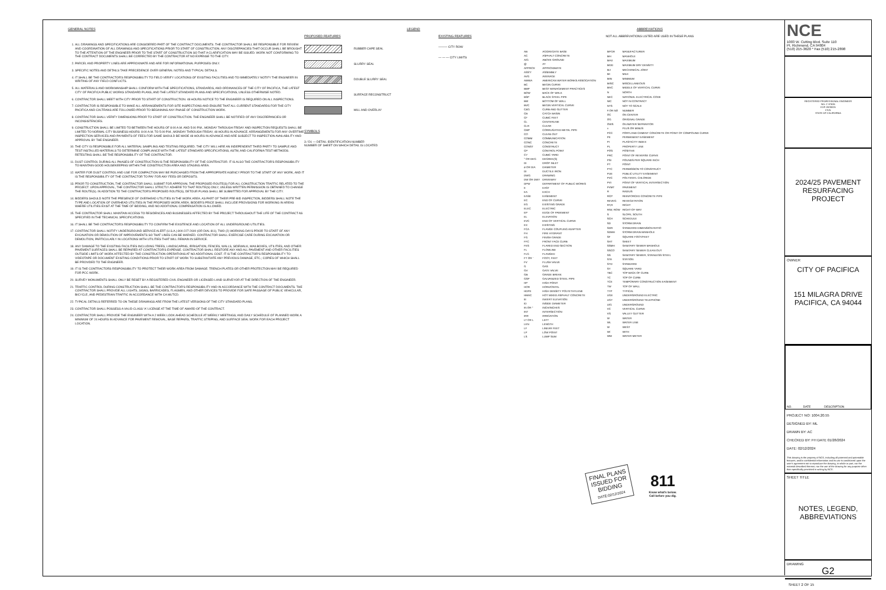GENERAL NOTES
1. ALL DRAWINGS AND SPECIFICATIONS ARE CONSIDERED PART OF THE CONTRACT DOCUMENTS. THE CONTRACTOR SHALL BE RESPONSIBLE FOR REVIEW AND COORDINATION OF ALL DRAWINGS AND SPECIFICATIONS PRIOR TO START OF CONSTRUCTION. ANY DISCREPANCIES THAT OCCUR SHALL BE BROUGHT TO THE ATTENTION OF THE ENGINEER PRIOR TO THE START OF CONSTRUCTION SO THAT A CLARIFICATION MAY BE ISSUED. WORK NOT CONFORMING TO THE CONTRACT DOCUMENTS SHALL BE CORRECTED BY THE CONTRACTOR AT NO EXPENSE TO THE CITY.
2. PARCEL AND PROPERTY LINES ARE APPROXIMATE AND ARE FOR INFORMATIONAL PURPOSES ONLY.
3. SPECIFIC NOTES AND DETAILS TAKE PRECEDENCE OVER GENERAL NOTES AND TYPICAL DETAILS.
4. IT SHALL BE THE CONTRACTOR'S RESPONSIBILITY TO FIELD VERIFY LOCATIONS OF EXISTING FACILITIES AND TO IMMEDIATELY NOTIFY THE ENGINEER IN WRITING OF ANY FIELD CONFLICTS.
5. ALL MATERIALS AND WORKMANSHIP SHALL CONFORM WITH THE SPECIFICATIONS, STANDARDS, AND ORDINANCES OF THE CITY OF PACIFICA, THE LATEST CITY OF PACIFICA PUBLIC WORKS STANDARD PLANS, AND THE LATEST STANDARD PLANS AND SPECIFICATIONS, UNLESS OTHERWISE NOTED.
6. CONTRACTOR SHALL MEET WITH CITY PRIOR TO START OF CONSTRUCTION. 48 HOURS NOTICE TO THE ENGINEER IS REQUIRED ON ALL INSPECTIONS.
7. CONTRACTOR IS RESPONSIBLE TO MAKE ALL ARRANGEMENTS FOR SITE INSPECTIONS AND ENSURE THAT ALL CURRENT STANDARDS FOR THE CITY PACIFICA AND CALTRANS ARE FOLLOWED PRIOR TO BEGINNING ANY PHASE OF CONSTRUCTION WORK.
8. CONTRACTOR SHALL VERIFY DIMENSIONS PRIOR TO START OF CONSTRUCTION. THE ENGINEER SHALL BE NOTIFIED OF ANY DISCREPANCIES OR INCONSISTENCIES.
9. CONSTRUCTION SHALL BE LIMITED TO BETWEEN THE HOURS OF 8:00 A.M. AND 5:00 P.M., MONDAY THROUGH FRIDAY AND INSPECTION REQUESTS SHALL BE LIMITED TO NORMAL CITY BUSINESS HOURS: 8:00 A.M. TO 5:00 P.M., MONDAY THROUGH FRIDAY, 48 HOURS IN ADVANCE. ARRANGEMENTS FOR ANY OVERTIME INSPECTION SERVICES AND PAYMENTS OF FEES FOR SAME SHOULD BE MADE 48 HOURS IN ADVANCE AND ARE SUBJECT TO INSPECTION AVAILABILITY AND APPROVAL BY THE ENGINEER.
10. THE CITY IS RESPONSIBLE FOR ALL MATERIAL SAMPLING AND TESTING REQUIRED. THE CITY WILL HIRE AN INDEPENDENT THIRD PARTY TO SAMPLE AND TEST INSTALLED MATERIALS TO DETERMINE COMPLIANCE WITH THE LATEST STANDARD SPECIFICATIONS, ASTM, AND CALIFORNIA TEST METHODS. RETESTING SHALL BE THE RESPONSIBILITY OF THE CONTRACTOR.
11. DUST CONTROL DURING ALL PHASES OF CONSTRUCTION IS THE RESPONSIBILITY OF THE CONTRACTOR. IT IS ALSO THE CONTRACTOR'S RESPONSIBILITY TO MAINTAIN GOOD HOUSEKEEPING WITHIN THE CONSTRUCTION AREA AND STAGING AREA.
12. WATER FOR DUST CONTROL AND USE FOR COMPACTION MAY BE PURCHASED FROM THE APPROPRIATE AGENCY PRIOR TO THE START OF ANY WORK, AND IT IS THE RESPONSIBILITY OF THE CONTRACTOR TO PAY FOR ANY FEES OR DEPOSITS.
13. PRIOR TO CONSTRUCTION, THE CONTRACTOR SHALL SUBMIT FOR APPROVAL THE PROPOSED ROUTE(S) FOR ALL CONSTRUCTION TRAFFIC RELATED TO THE PROJECT. UPON APPROVAL, THE CONTRACTOR SHALL STRICTLY ADHERE TO THAT ROUTE(S) ONLY, UNLESS WRITTEN PERMISSION IS OBTAINED TO CHANGE THE ROUTE(S). IN ADDITION TO THE CONTRACTOR'S PROPOSED ROUTE(S), DETOUR PLANS SHALL BE SUBMITTED FOR APPROVAL BY THE CITY.
14. BIDDERS SHOULD NOTE THE PRESENCE OF OVERHEAD UTILITIES IN THE WORK AREA. AS PART OF THEIR PRE-BID INSPECTION, BIDDERS SHALL NOTE THE TYPE AND LOCATION OF OVERHEAD UTILITIES IN THE PROPOSED WORK AREA. BIDDER'S PRICE SHALL INCLUDE PROVISIONS FOR WORKING IN AREAS WHERE UTILITIES EXIST AT THE TIME OF BIDDING, AND NO ADDITIONAL COMPENSATION IS ALLOWED.
15. THE CONTRACTOR SHALL MAINTAIN ACCESS TO RESIDENCES AND BUSINESSES AFFECTED BY THE PROJECT THROUGHOUT THE LIFE OF THE CONTRACT AS SPECIFIED IN THE TECHNICAL SPECIFICATIONS.
16. IT SHALL BE THE CONTRACTOR'S RESPONSIBILITY TO CONFIRM THE EXISTENCE AND LOCATION OF ALL UNDERGROUND UTILITIES.
17. CONTRACTOR SHALL NOTIFY UNDERGROUND SERVICE ALERT (U.S.A.) 800-227-2600 (OR DIAL 811), TWO (2) WORKING DAYS PRIOR TO START OF ANY EXCAVATION OR DEMOLITION OF IMPROVEMENTS SO THAT LINES CAN BE MARKED. CONTRACTOR SHALL EXERCISE CARE DURING EXCAVATION OR DEMOLITION, PARTICULARLY IN LOCATIONS WITH UTILITIES THAT WILL REMAIN IN SERVICE.
18. ANY DAMAGE TO THE EXISTING FACILITIES INCLUDING TREES, LANDSCAPING, IRRIGATION, FENCES, WALLS, SIDEWALK, MAILBOXES, UTILITIES, AND OTHER PAVEMENT SURFACES SHALL BE REPAIRED AT CONTRACTOR'S EXPENSE. CONTRACTOR SHALL RESTORE ANY AND ALL PAVEMENT AND OTHER FACILITIES OUTSIDE LIMITS OF WORK AFFECTED BY THE CONSTRUCTION OPERATIONS AT NO ADDITIONAL COST. IT IS THE CONTRACTOR'S RESPONSIBILITY TO VIDEOTAPE OR DOCUMENT EXISTING CONDITIONS PRIOR TO START OF WORK TO SUBSTANTIATE ANY PREVIOUS DAMAGE, ETC.; COPIES OF WHICH SHALL BE PROVIDED TO THE ENGINEER.
19. IT IS THE CONTRACTORS RESPONSIBILITY TO PROTECT THEIR WORK AREA FROM DAMAGE. TRENCH PLATES OR OTHER PROTECTION MAY BE REQUIRED FOR PCC WORK.
20. SURVEY MONUMENTS SHALL ONLY BE RESET BY A REGISTERED CIVIL ENGINEER OR LICENSED LAND SURVEYOR AT THE DIRECTION OF THE ENGINEER.
21. TRAFFIC CONTROL DURING CONSTRUCTION SHALL BE THE CONTRACTOR'S RESPONSIBILITY AND IN ACCORDANCE WITH THE CONTRACT DOCUMENTS. THE CONTRACTOR SHALL PROVIDE ALL LIGHTS, SIGNS, BARRICADES, FLAGMEN, AND OTHER DEVICES TO PROVIDE FOR SAFE PASSAGE OF PUBLIC VEHICULAR, BICYCLE, AND PEDESTRIAN TRAFFIC IN ACCORDANCE WITH CA MUTCD.
22. TYPICAL DETAILS REFERRED TO ON THESE DRAWINGS ARE FROM THE LATEST VERSIONS OF THE CITY STANDARD PLANS.
23. CONTRACTOR SHALL POSSESS A VALID CLASS 'A' LICENSE AT THE TIME OF AWARD OF THE CONTRACT.
24. CONTRACTOR SHALL PROVIDE THE ENGINEER WITH A 2 WEEK LOOK AHEAD SCHEDULE AT WEEKLY MEETINGS; AND DAILY SCHEDULE OF PLANNED WORK A MINIMUM OF 24 HOURS IN ADVANCE FOR PAVEMENT REMOVAL, BASE REPAIRS, TRAFFIC STRIPING, AND SURFACE SEAL WORK FOR EACH PROJECT LOCATION.
LEGEND
PROPOSED FEATURES
RUBBER CAPE SEAL
SLURRY SEAL
DOUBLE SLURRY SEAL
SURFACE RECONSTRUCT
MILL AND OVERLAY
SYMBOLS
3 / D1 — DETAIL IDENTIFICATION NUMBER
NUMBER OF SHEET ON WHICH DETAIL IS LOCATED
EXISTING FEATURES
——— CITY ROW
— — — CITY LIMITS
ABBREVIATIONS
NOT ALL ABBREVIATIONS LISTED ARE USED IN THESE PLANS
| AB | AGGREGATE BASE |
| AC | ASPHALT CONCRETE |
| A/G | ABOVE GROUND |
| @ | AT |
| APPROX | APPROXIMATE |
| ASS'Y | ASSEMBLY |
| AVG | AVERAGE |
| AWWA | AMERICAN WATER WORKS ASSOCIATION |
| BC | BEGIN CURVE |
| BMP | BEST MANAGEMENT PRACTICES |
| BOW | BACK OF WALK |
| BSP | BLACK STEEL PIPE |
| BW | BOTTOM OF WALL |
| BVC | BEGIN VERTICAL CURVE |
| C&G | CURB AND GUTTER |
| CB | CATCH BASIN |
| CF | CUBIC FEET |
| CL | CENTERLINE |
| CLR | CLEAR |
| CMP | CORRUGATED METAL PIPE |
| CO | CLEAN OUT |
| COMM | COMMUNICATION |
| CONC | CONCRETE |
| CONST | CONSTRUCT |
| CP | CONTROL POINT |
| CY | CUBIC YARD |
| ° OR DEG | DEGREE(S) |
| DI | DROP INLET |
| ø OR DIA | DIAMETER |
| DI | DUCTILE IRON |
| DWG | DRAWING |
| DW OR DWY | DRIVEWAY |
| DPW | DEPARTMENT OF PUBLIC WORKS |
| E | EAST |
| EA | EACH |
| EASE | EASEMENT |
| EC | END OF CURVE |
| EG | EXISTING GRADE |
| ELEC | ELECTRIC |
| EP | EDGE OF PAVEMENT |
| EL | ELEVATION |
| EVC | END OF VERTICAL CURVE |
| EX | EXISTING |
| FCA | FLANGE COUPLING ADAPTER |
| FH | FIRE HYDRANT |
| FG | FINISH GRADE |
| FFC | FRONT FACE CURB |
| FES | FLARED END SECTION |
| FL | FLOWLINE |
| FLG | FLANGED |
| FT OR ' | FOOT, FEET |
| FV | FLUSH VALVE |
| G | GAS |
| GV | GATE VALVE |
| GB | GRADE BREAK |
| GSP | GALVANIZED STEEL PIPE |
| HP | HIGH POINT |
| HOR | HORIZONTAL |
| HDPE | HIGH DENSITY POLYETHYLENE |
| HMAC | HOT MIXED ASPHALT CONCRETE |
| IE | INVERT ELEVATION |
| ID | INSIDE DIAMETER |
| IN OR " | INCH/INCHES |
| INT | INTERSECTION |
| IRR | IRRIGATION |
| LT OR L | LEFT |
| LEN | LENGTH |
| LF | LINEAR FEET |
| LP | LOW POINT |
| LS | LUMP SUM |
| MFGR | MANUFACTURER |
| MH | MANHOLE |
| MAX | MAXIMUM |
| MDD | MAXIMUM DRY DENSITY |
| MJ | MECHANICAL JOINT |
| MI | MILE |
| MIN | MINIMUM |
| MISC | MISCELLANEOUS |
| MVC | MIDDLE OF VERTICAL CURVE |
| N | NORTH |
| NEC | NATIONAL ELECTRICAL CODE |
| NIC | NOT IN CONTRACT |
| NTS | NOT TO SCALE |
| # OR NO | NUMBER |
| OC | ON CENTER |
| OG | ORIGINAL GRADE |
| OWS | OIL/WATER SEPARATOR |
| ± | PLUS OR MINUS |
| PCC | PORTLAND CEMENT CONCRETE OR POINT OF COMPOUND CURVE |
| PE | PERMANENT EASEMENT |
| PI | PLASTICITY INDEX |
| PL | PROPERTY LINE |
| POS | POSITIVE |
| PRC | POINT OF REVERSE CURVE |
| PSI | POUNDS PER SQUARE INCH |
| PT | POINT |
| PTC | PERMISSION TO CONSTRUCT |
| PUE | PUBLIC UTILITY EASEMENT |
| PVC | POLYVINYL CHLORIDE |
| PVI | POINT OF VERTICAL INTERSECTION |
| PVMT | PAVEMENT |
| R | RADIUS |
| RCP | REINFORCED CONCRETE PIPE |
| REVEG | REVEGETATION |
| RT,R | RIGHT |
| R/W, ROW | RIGHT-OF-WAY |
| S | SLOPE, SOUTH |
| SCH | SCHEDULE |
| SD | STORM DRAIN |
| SDR | STANDARD DIMENSION RATIO |
| SDMH | STORM DRAIN MANHOLE |
| SF | SQUARE FOOT/FEET |
| SHT | SHEET |
| SSMH | SANITARY SEWER MANHOLE |
| SSCO | SANITARY SEWER CLEAN OUT |
| SS | SANITARY SEWER, STAINLESS STEEL |
| STA | STATION |
| STD | STANDARD |
| SY | SQUARE YARD |
| TBC | TOP BACK OF CURB |
| TC | TOP OF CURB |
| TCE | TEMPORARY CONSTRUCTION EASEMENT |
| TW | TOP OF WALL |
| TYP | TYPICAL |
| UGE | UNDERGROUND ELECTRIC |
| UGT | UNDERGROUND TELEPHONE |
| U/G | UNDERGROUND |
| VC | VERTICAL CURVE |
| VG | VALLEY GUTTER |
| W | WATER |
| WL | WATER LINE |
| W | WEST |
| W/ | WITH |
| WM | WATER METER |
FINAL PLANS
ISSUED FOR
BIDDING
DATE:02/12/2024
811
Know what's below.
Call before you dig.
NCE
1003 W. Cutting Blvd. Suite 110
Pt. Richmond, CA 94804
(510) 215-3620 * Fax (510) 215-2898
REGISTERED PROFESSIONAL ENGINEER
NO. C 87635
EXP. 09/30/25
CIVIL
STATE OF CALIFORNIA
2024/25 PAVEMENT
RESURFACING PROJECT
OWNER
CITY OF PACIFICA
151 MILAGRA DRIVE
PACIFICA, CA 94044
| NO. | DATE | DESCRIPTION |
PROJECT NO: 1004.20.55
DESIGNED BY: ML
DRAWN BY: AC
CHECKED BY: FH DATE 01/28/2024
DATE: 02/12/2024
This drawing is the property of NCE, including all patented and patentable features, and/or confidential information and its use is conditioned upon the user's agreement not to reproduce the drawing, in whole or part, nor the material described thereon, nor the use of the drawing for any purpose other than specifically permitted in writing by NCE.
SHEET TITLE
NOTES, LEGEND,
ABBREVIATIONS
DRAWING
G2
SHEET 2 OF 15